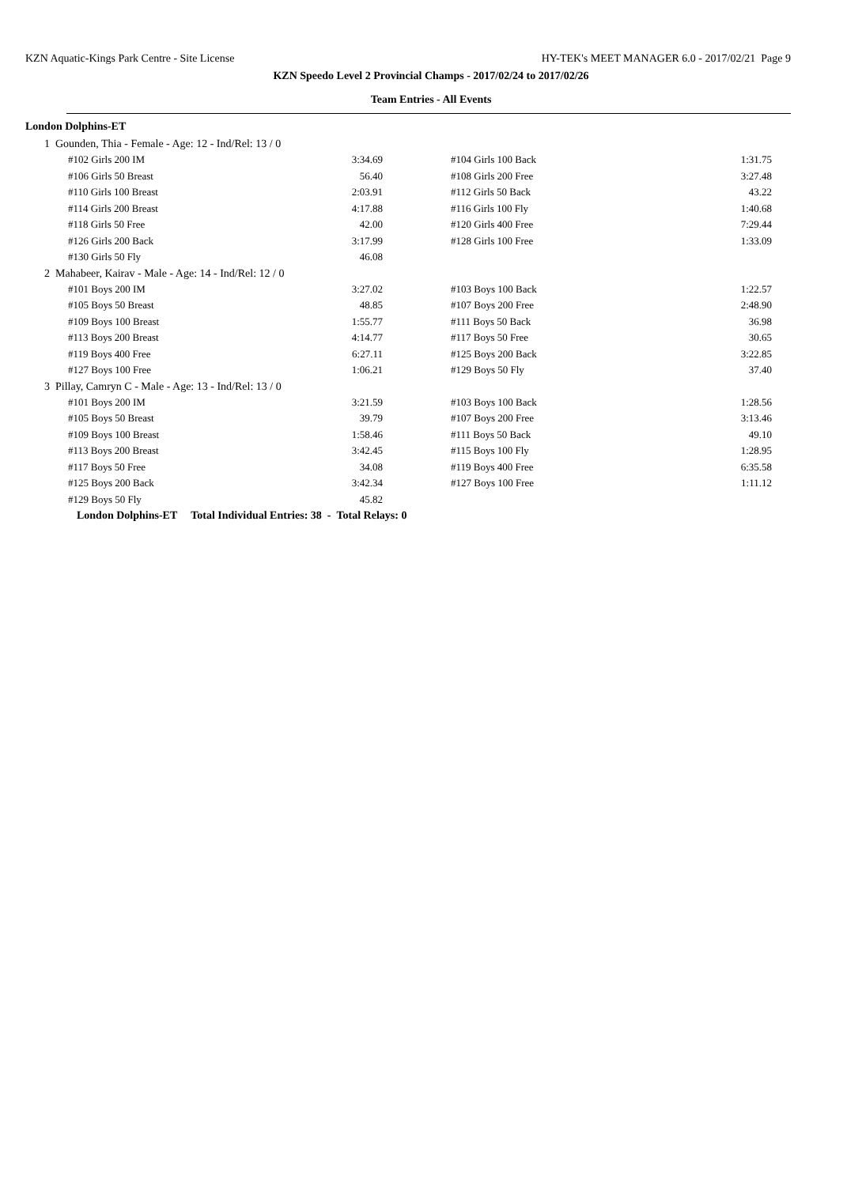KZN Aquatic-Kings Park Centre - Site License HY-TEK's MEET MANAGER 6.0 - 2017/02/21 Page 9
KZN Speedo Level 2 Provincial Champs - 2017/02/24 to 2017/02/26
Team Entries - All Events
London Dolphins-ET
1 Gounden, Thia - Female - Age: 12 - Ind/Rel: 13 / 0
| #102 Girls 200 IM | 3:34.69 | | #104 Girls 100 Back | 1:31.75 |
| #106 Girls 50 Breast | 56.40 | | #108 Girls 200 Free | 3:27.48 |
| #110 Girls 100 Breast | 2:03.91 | | #112 Girls 50 Back | 43.22 |
| #114 Girls 200 Breast | 4:17.88 | | #116 Girls 100 Fly | 1:40.68 |
| #118 Girls 50 Free | 42.00 | | #120 Girls 400 Free | 7:29.44 |
| #126 Girls 200 Back | 3:17.99 | | #128 Girls 100 Free | 1:33.09 |
| #130 Girls 50 Fly | 46.08 | | | |
2 Mahabeer, Kairav - Male - Age: 14 - Ind/Rel: 12 / 0
| #101 Boys 200 IM | 3:27.02 | | #103 Boys 100 Back | 1:22.57 |
| #105 Boys 50 Breast | 48.85 | | #107 Boys 200 Free | 2:48.90 |
| #109 Boys 100 Breast | 1:55.77 | | #111 Boys 50 Back | 36.98 |
| #113 Boys 200 Breast | 4:14.77 | | #117 Boys 50 Free | 30.65 |
| #119 Boys 400 Free | 6:27.11 | | #125 Boys 200 Back | 3:22.85 |
| #127 Boys 100 Free | 1:06.21 | | #129 Boys 50 Fly | 37.40 |
3 Pillay, Camryn C - Male - Age: 13 - Ind/Rel: 13 / 0
| #101 Boys 200 IM | 3:21.59 | | #103 Boys 100 Back | 1:28.56 |
| #105 Boys 50 Breast | 39.79 | | #107 Boys 200 Free | 3:13.46 |
| #109 Boys 100 Breast | 1:58.46 | | #111 Boys 50 Back | 49.10 |
| #113 Boys 200 Breast | 3:42.45 | | #115 Boys 100 Fly | 1:28.95 |
| #117 Boys 50 Free | 34.08 | | #119 Boys 400 Free | 6:35.58 |
| #125 Boys 200 Back | 3:42.34 | | #127 Boys 100 Free | 1:11.12 |
| #129 Boys 50 Fly | 45.82 | | | |
London Dolphins-ET Total Individual Entries: 38 - Total Relays: 0